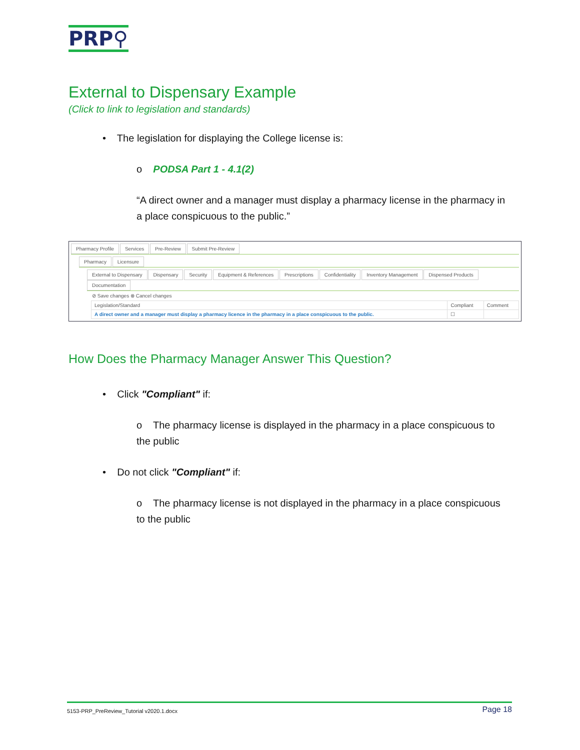PRP⚲
External to Dispensary Example
(Click to link to legislation and standards)
• The legislation for displaying the College license is:
o PODSA Part 1 - 4.1(2)
“A direct owner and a manager must display a pharmacy license in the pharmacy in a place conspicuous to the public.”
Pharmacy Profile Services Pre-Review Submit Pre-Review
Pharmacy Licensure
External to Dispensary Dispensary Security Equipment & References Prescriptions Confidentiality Inventory Management Dispensed Products Documentation
⊘ Save changes ⊗ Cancel changes
| Legislation/Standard | Compliant | Comment |
| --- | --- | --- |
| A direct owner and a manager must display a pharmacy licence in the pharmacy in a place conspicuous to the public. | ☐ | |
How Does the Pharmacy Manager Answer This Question?
• Click "Compliant" if:
o The pharmacy license is displayed in the pharmacy in a place conspicuous to the public
• Do not click "Compliant" if:
o The pharmacy license is not displayed in the pharmacy in a place conspicuous to the public
5153-PRP_PreReview_Tutorial v2020.1.docx Page 18